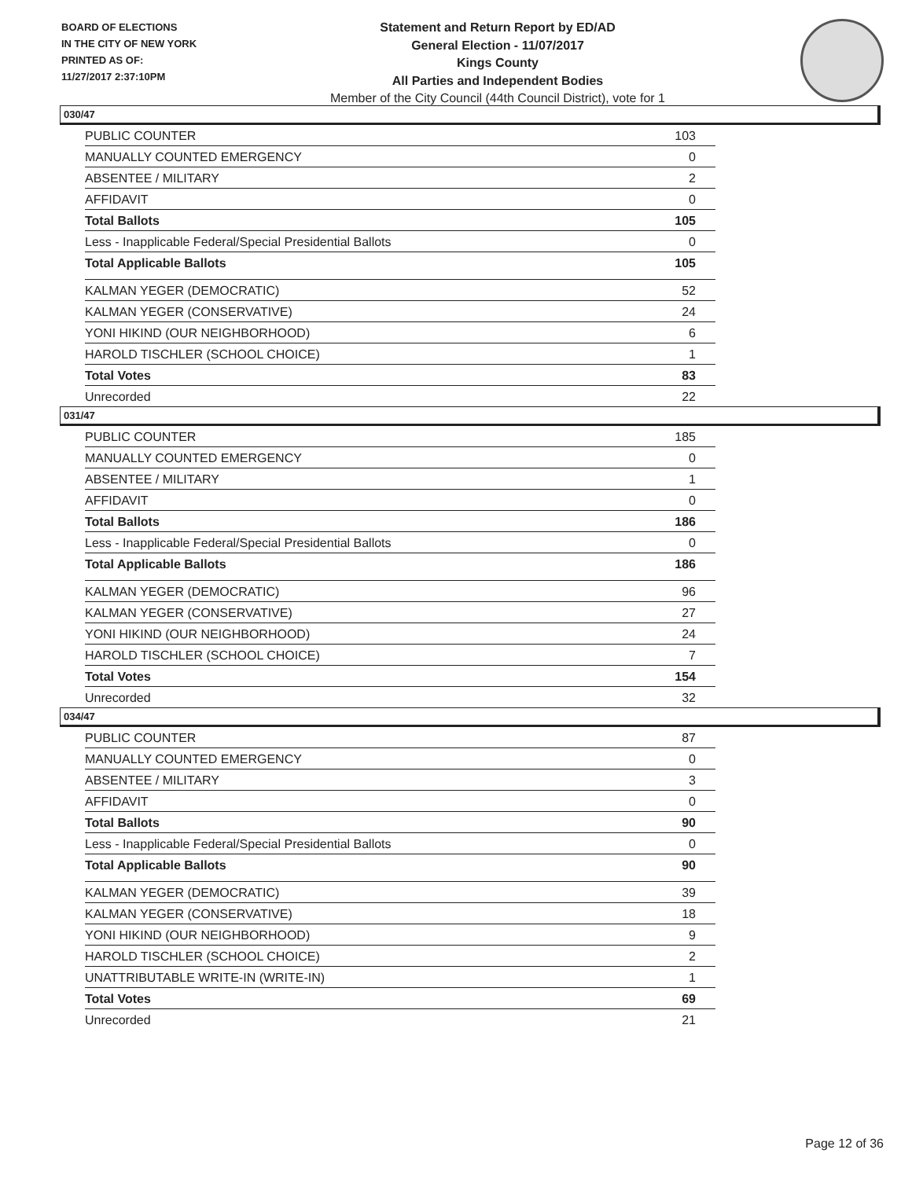BOARD OF ELECTIONS
IN THE CITY OF NEW YORK
PRINTED AS OF:
11/27/2017 2:37:10PM
Statement and Return Report by ED/AD
General Election - 11/07/2017
Kings County
All Parties and Independent Bodies
Member of the City Council (44th Council District), vote for 1
030/47
| PUBLIC COUNTER | 103 |
| MANUALLY COUNTED EMERGENCY | 0 |
| ABSENTEE / MILITARY | 2 |
| AFFIDAVIT | 0 |
| Total Ballots | 105 |
| Less - Inapplicable Federal/Special Presidential Ballots | 0 |
| Total Applicable Ballots | 105 |
| KALMAN YEGER (DEMOCRATIC) | 52 |
| KALMAN YEGER (CONSERVATIVE) | 24 |
| YONI HIKIND (OUR NEIGHBORHOOD) | 6 |
| HAROLD TISCHLER (SCHOOL CHOICE) | 1 |
| Total Votes | 83 |
| Unrecorded | 22 |
031/47
| PUBLIC COUNTER | 185 |
| MANUALLY COUNTED EMERGENCY | 0 |
| ABSENTEE / MILITARY | 1 |
| AFFIDAVIT | 0 |
| Total Ballots | 186 |
| Less - Inapplicable Federal/Special Presidential Ballots | 0 |
| Total Applicable Ballots | 186 |
| KALMAN YEGER (DEMOCRATIC) | 96 |
| KALMAN YEGER (CONSERVATIVE) | 27 |
| YONI HIKIND (OUR NEIGHBORHOOD) | 24 |
| HAROLD TISCHLER (SCHOOL CHOICE) | 7 |
| Total Votes | 154 |
| Unrecorded | 32 |
034/47
| PUBLIC COUNTER | 87 |
| MANUALLY COUNTED EMERGENCY | 0 |
| ABSENTEE / MILITARY | 3 |
| AFFIDAVIT | 0 |
| Total Ballots | 90 |
| Less - Inapplicable Federal/Special Presidential Ballots | 0 |
| Total Applicable Ballots | 90 |
| KALMAN YEGER (DEMOCRATIC) | 39 |
| KALMAN YEGER (CONSERVATIVE) | 18 |
| YONI HIKIND (OUR NEIGHBORHOOD) | 9 |
| HAROLD TISCHLER (SCHOOL CHOICE) | 2 |
| UNATTRIBUTABLE WRITE-IN (WRITE-IN) | 1 |
| Total Votes | 69 |
| Unrecorded | 21 |
Page 12 of 36